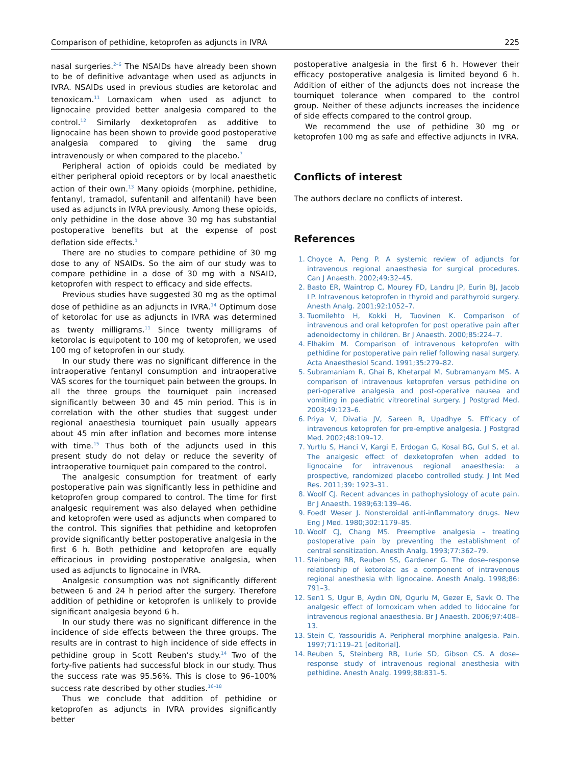Comparison of pethidine, ketoprofen as adjuncts in IVRA 225
nasal surgeries.<sup>2–6</sup> The NSAIDs have already been shown to be of definitive advantage when used as adjuncts in IVRA. NSAIDs used in previous studies are ketorolac and tenoxicam.<sup>11</sup> Lornaxicam when used as adjunct to lignocaine provided better analgesia compared to the control.<sup>12</sup> Similarly dexketoprofen as additive to lignocaine has been shown to provide good postoperative analgesia compared to giving the same drug intravenously or when compared to the placebo.<sup>7</sup>
Peripheral action of opioids could be mediated by either peripheral opioid receptors or by local anaesthetic action of their own.<sup>13</sup> Many opioids (morphine, pethidine, fentanyl, tramadol, sufentanil and alfentanil) have been used as adjuncts in IVRA previously. Among these opioids, only pethidine in the dose above 30 mg has substantial postoperative benefits but at the expense of post deflation side effects.<sup>1</sup>
There are no studies to compare pethidine of 30 mg dose to any of NSAIDs. So the aim of our study was to compare pethidine in a dose of 30 mg with a NSAID, ketoprofen with respect to efficacy and side effects.
Previous studies have suggested 30 mg as the optimal dose of pethidine as an adjuncts in IVRA.<sup>14</sup> Optimum dose of ketorolac for use as adjuncts in IVRA was determined as twenty milligrams.<sup>11</sup> Since twenty milligrams of ketorolac is equipotent to 100 mg of ketoprofen, we used 100 mg of ketoprofen in our study.
In our study there was no significant difference in the intraoperative fentanyl consumption and intraoperative VAS scores for the tourniquet pain between the groups. In all the three groups the tourniquet pain increased significantly between 30 and 45 min period. This is in correlation with the other studies that suggest under regional anaesthesia tourniquet pain usually appears about 45 min after inflation and becomes more intense with time.<sup>15</sup> Thus both of the adjuncts used in this present study do not delay or reduce the severity of intraoperative tourniquet pain compared to the control.
The analgesic consumption for treatment of early postoperative pain was significantly less in pethidine and ketoprofen group compared to control. The time for first analgesic requirement was also delayed when pethidine and ketoprofen were used as adjuncts when compared to the control. This signifies that pethidine and ketoprofen provide significantly better postoperative analgesia in the first 6 h. Both pethidine and ketoprofen are equally efficacious in providing postoperative analgesia, when used as adjuncts to lignocaine in IVRA.
Analgesic consumption was not significantly different between 6 and 24 h period after the surgery. Therefore addition of pethidine or ketoprofen is unlikely to provide significant analgesia beyond 6 h.
In our study there was no significant difference in the incidence of side effects between the three groups. The results are in contrast to high incidence of side effects in pethidine group in Scott Reuben’s study.<sup>14</sup> Two of the forty-five patients had successful block in our study. Thus the success rate was 95.56%. This is close to 96–100% success rate described by other studies.<sup>16–18</sup>
Thus we conclude that addition of pethidine or ketoprofen as adjuncts in IVRA provides significantly better
postoperative analgesia in the first 6 h. However their efficacy postoperative analgesia is limited beyond 6 h. Addition of either of the adjuncts does not increase the tourniquet tolerance when compared to the control group. Neither of these adjuncts increases the incidence of side effects compared to the control group.
We recommend the use of pethidine 30 mg or ketoprofen 100 mg as safe and effective adjuncts in IVRA.
Conflicts of interest
The authors declare no conflicts of interest.
References
1. Choyce A, Peng P. A systemic review of adjuncts for intravenous regional anaesthesia for surgical procedures. Can J Anaesth. 2002;49:32–45.
2. Basto ER, Waintrop C, Mourey FD, Landru JP, Eurin BJ, Jacob LP. Intravenous ketoprofen in thyroid and parathyroid surgery. Anesth Analg. 2001;92:1052–7.
3. Tuomilehto H, Kokki H, Tuovinen K. Comparison of intravenous and oral ketoprofen for post operative pain after adenoidectomy in children. Br J Anaesth. 2000;85:224–7.
4. Elhakim M. Comparison of intravenous ketoprofen with pethidine for postoperative pain relief following nasal surgery. Acta Anaesthesiol Scand. 1991;35:279–82.
5. Subramaniam R, Ghai B, Khetarpal M, Subramanyam MS. A comparison of intravenous ketoprofen versus pethidine on peri-operative analgesia and post-operative nausea and vomiting in paediatric vitreoretinal surgery. J Postgrad Med. 2003;49:123–6.
6. Priya V, Divatia JV, Sareen R, Upadhye S. Efficacy of intravenous ketoprofen for pre-emptive analgesia. J Postgrad Med. 2002;48:109–12.
7. Yurtlu S, Hanci V, Kargi E, Erdogan G, Kosal BG, Gul S, et al. The analgesic effect of dexketoprofen when added to lignocaine for intravenous regional anaesthesia: a prospective, randomized placebo controlled study. J Int Med Res. 2011;39: 1923–31.
8. Woolf CJ. Recent advances in pathophysiology of acute pain. Br J Anaesth. 1989;63:139–46.
9. Foedt Weser J. Nonsteroidal anti-inflammatory drugs. New Eng J Med. 1980;302:1179–85.
10. Woolf CJ, Chang MS. Preemptive analgesia – treating postoperative pain by preventing the establishment of central sensitization. Anesth Analg. 1993;77:362–79.
11. Steinberg RB, Reuben SS, Gardener G. The dose–response relationship of ketorolac as a component of intravenous regional anesthesia with lignocaine. Anesth Analg. 1998;86: 791–3.
12. Sen1 S, Ugur B, Aydın ON, Ogurlu M, Gezer E, Savk O. The analgesic effect of lornoxicam when added to lidocaine for intravenous regional anaesthesia. Br J Anaesth. 2006;97:408–13.
13. Stein C, Yassouridis A. Peripheral morphine analgesia. Pain. 1997;71:119–21 [editorial].
14. Reuben S, Steinberg RB, Lurie SD, Gibson CS. A dose–response study of intravenous regional anesthesia with pethidine. Anesth Analg. 1999;88:831–5.